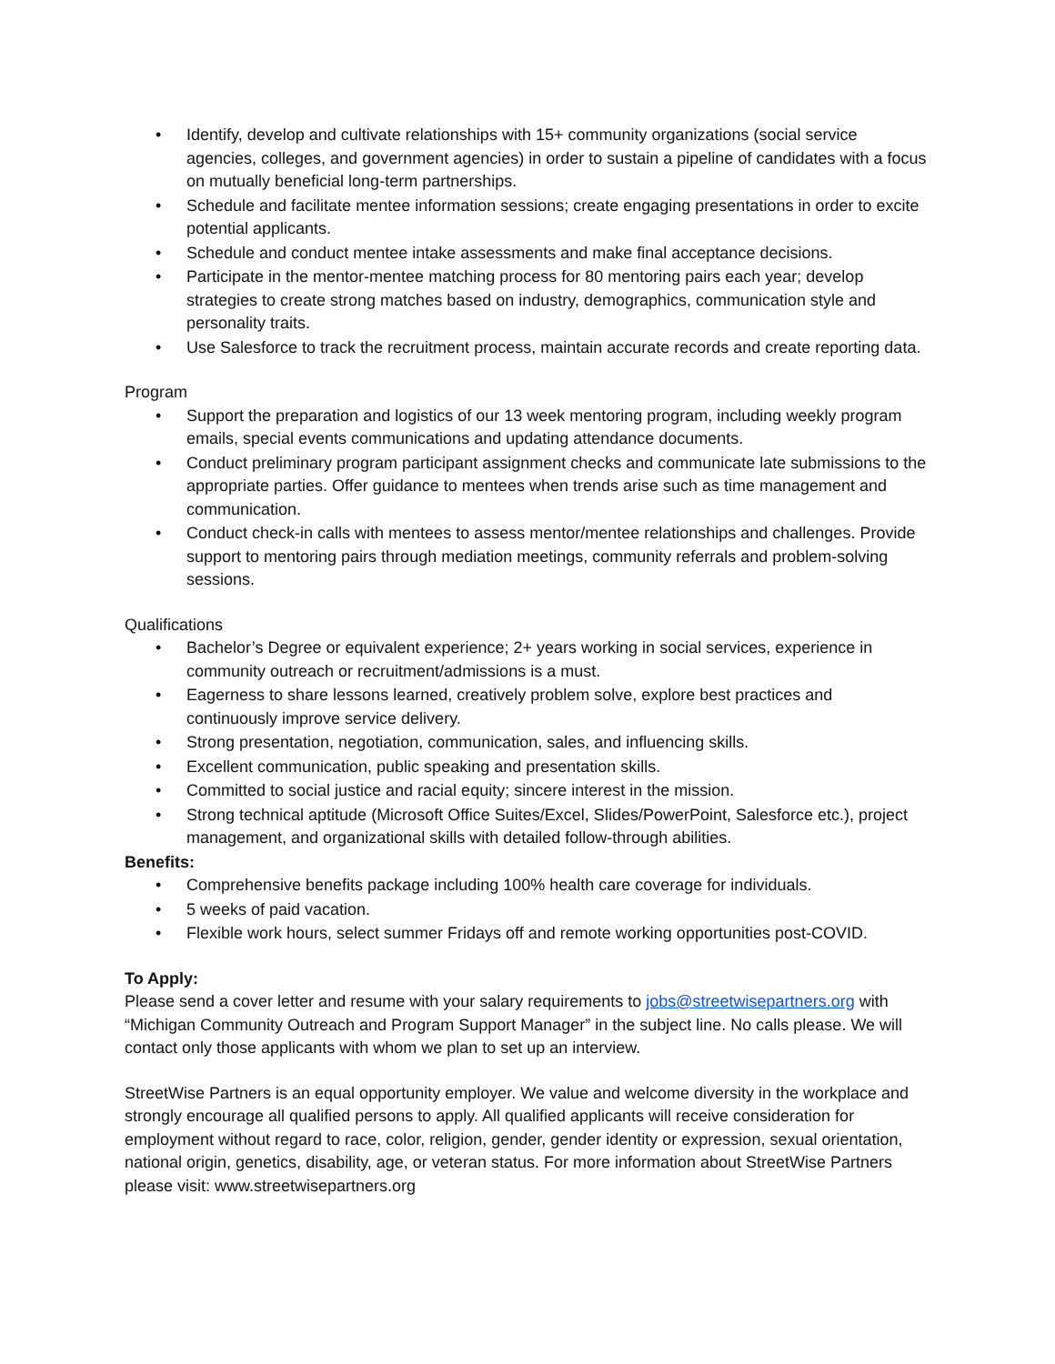• Identify, develop and cultivate relationships with 15+ community organizations (social service agencies, colleges, and government agencies) in order to sustain a pipeline of candidates with a focus on mutually beneficial long-term partnerships.
• Schedule and facilitate mentee information sessions; create engaging presentations in order to excite potential applicants.
• Schedule and conduct mentee intake assessments and make final acceptance decisions.
• Participate in the mentor-mentee matching process for 80 mentoring pairs each year; develop strategies to create strong matches based on industry, demographics, communication style and personality traits.
• Use Salesforce to track the recruitment process, maintain accurate records and create reporting data.
Program
• Support the preparation and logistics of our 13 week mentoring program, including weekly program emails, special events communications and updating attendance documents.
• Conduct preliminary program participant assignment checks and communicate late submissions to the appropriate parties. Offer guidance to mentees when trends arise such as time management and communication.
• Conduct check-in calls with mentees to assess mentor/mentee relationships and challenges. Provide support to mentoring pairs through mediation meetings, community referrals and problem-solving sessions.
Qualifications
• Bachelor’s Degree or equivalent experience; 2+ years working in social services, experience in community outreach or recruitment/admissions is a must.
• Eagerness to share lessons learned, creatively problem solve, explore best practices and continuously improve service delivery.
• Strong presentation, negotiation, communication, sales, and influencing skills.
• Excellent communication, public speaking and presentation skills.
• Committed to social justice and racial equity; sincere interest in the mission.
• Strong technical aptitude (Microsoft Office Suites/Excel, Slides/PowerPoint, Salesforce etc.), project management, and organizational skills with detailed follow-through abilities.
Benefits:
• Comprehensive benefits package including 100% health care coverage for individuals.
• 5 weeks of paid vacation.
• Flexible work hours, select summer Fridays off and remote working opportunities post-COVID.
To Apply:
Please send a cover letter and resume with your salary requirements to jobs@streetwisepartners.org with “Michigan Community Outreach and Program Support Manager” in the subject line. No calls please. We will contact only those applicants with whom we plan to set up an interview.
StreetWise Partners is an equal opportunity employer. We value and welcome diversity in the workplace and strongly encourage all qualified persons to apply. All qualified applicants will receive consideration for employment without regard to race, color, religion, gender, gender identity or expression, sexual orientation, national origin, genetics, disability, age, or veteran status. For more information about StreetWise Partners please visit: www.streetwisepartners.org